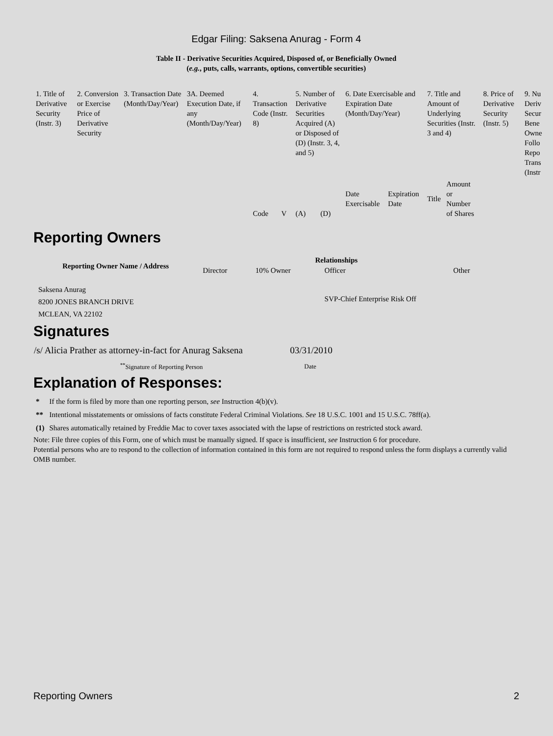Edgar Filing: Saksena Anurag - Form 4
Table II - Derivative Securities Acquired, Disposed of, or Beneficially Owned
(e.g., puts, calls, warrants, options, convertible securities)
| 1. Title of Derivative Security (Instr. 3) | 2. Conversion or Exercise Price of Derivative Security | 3. Transaction Date (Month/Day/Year) | 3A. Deemed Execution Date, if any (Month/Day/Year) | 4. Transaction Code (Instr. 8) | | 5. Number of Derivative Securities Acquired (A) or Disposed of (D) (Instr. 3, 4, and 5) | | 6. Date Exercisable and Expiration Date (Month/Day/Year) | | 7. Title and Amount of Underlying Securities (Instr. 3 and 4) | | 8. Price of Derivative Security (Instr. 5) | 9. Nu Deriv Secur Bene Owne Follo Repo Trans (Instr |
| | | | | Code | V | (A) | (D) | Date Exercisable | Expiration Date | Title | Amount or Number of Shares | | |
Reporting Owners
| Reporting Owner Name / Address | Relationships | | | |
| --- | --- | --- | --- | --- |
| | Director | 10% Owner | Officer | Other |
| Saksena Anurag 8200 JONES BRANCH DRIVE MCLEAN, VA 22102 | | | SVP-Chief Enterprise Risk Off | |
Signatures
| /s/ Alicia Prather as attorney-in-fact for Anurag Saksena | 03/31/2010 |
| <sup>**</sup> Signature of Reporting Person | Date |
Explanation of Responses:
| * | If the form is filed by more than one reporting person, see Instruction 4(b)(v). |
| ** | Intentional misstatements or omissions of facts constitute Federal Criminal Violations. See 18 U.S.C. 1001 and 15 U.S.C. 78ff(a). |
| (1) | Shares automatically retained by Freddie Mac to cover taxes associated with the lapse of restrictions on restricted stock award. |
Note: File three copies of this Form, one of which must be manually signed. If space is insufficient, see Instruction 6 for procedure.
Potential persons who are to respond to the collection of information contained in this form are not required to respond unless the form displays a currently valid OMB number.
Reporting Owners 2